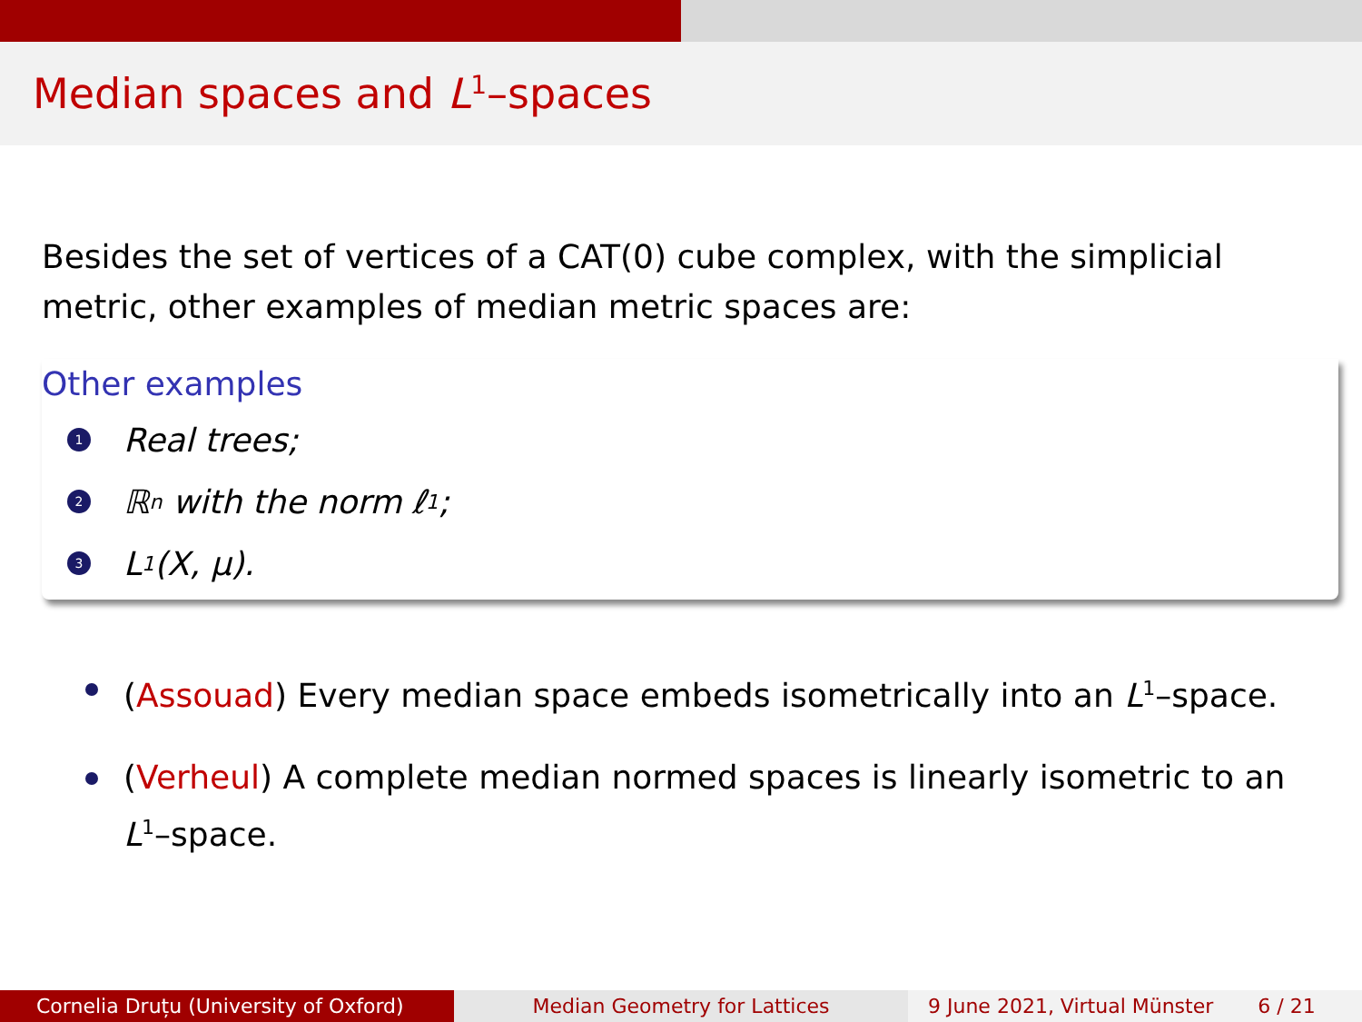Median spaces and L<sup>1</sup>–spaces
Besides the set of vertices of a CAT(0) cube complex, with the simplicial metric, other examples of median metric spaces are:
Other examples
1 Real trees;
2 ℝ<sup>n</sup> with the norm ℓ<sup>1</sup>;
3 L<sup>1</sup>(X, μ).
(Assouad) Every median space embeds isometrically into an L<sup>1</sup>–space.
(Verheul) A complete median normed spaces is linearly isometric to an L<sup>1</sup>–space.
Cornelia Druțu (University of Oxford) Median Geometry for Lattices 9 June 2021, Virtual Münster 6 / 21